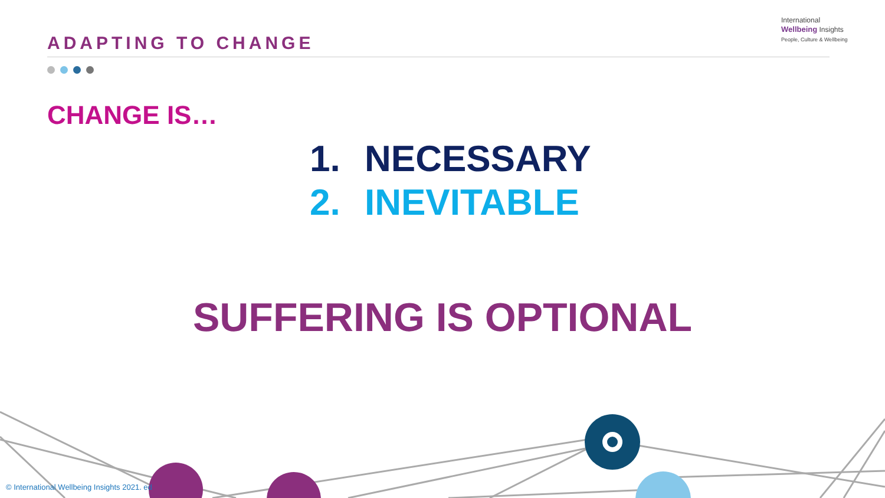ADAPTING TO CHANGE
International
Wellbeing Insights
People, Culture & Wellbeing
CHANGE IS…
1. NECESSARY
2. INEVITABLE
SUFFERING IS OPTIONAL
© International Wellbeing Insights 2021. ed